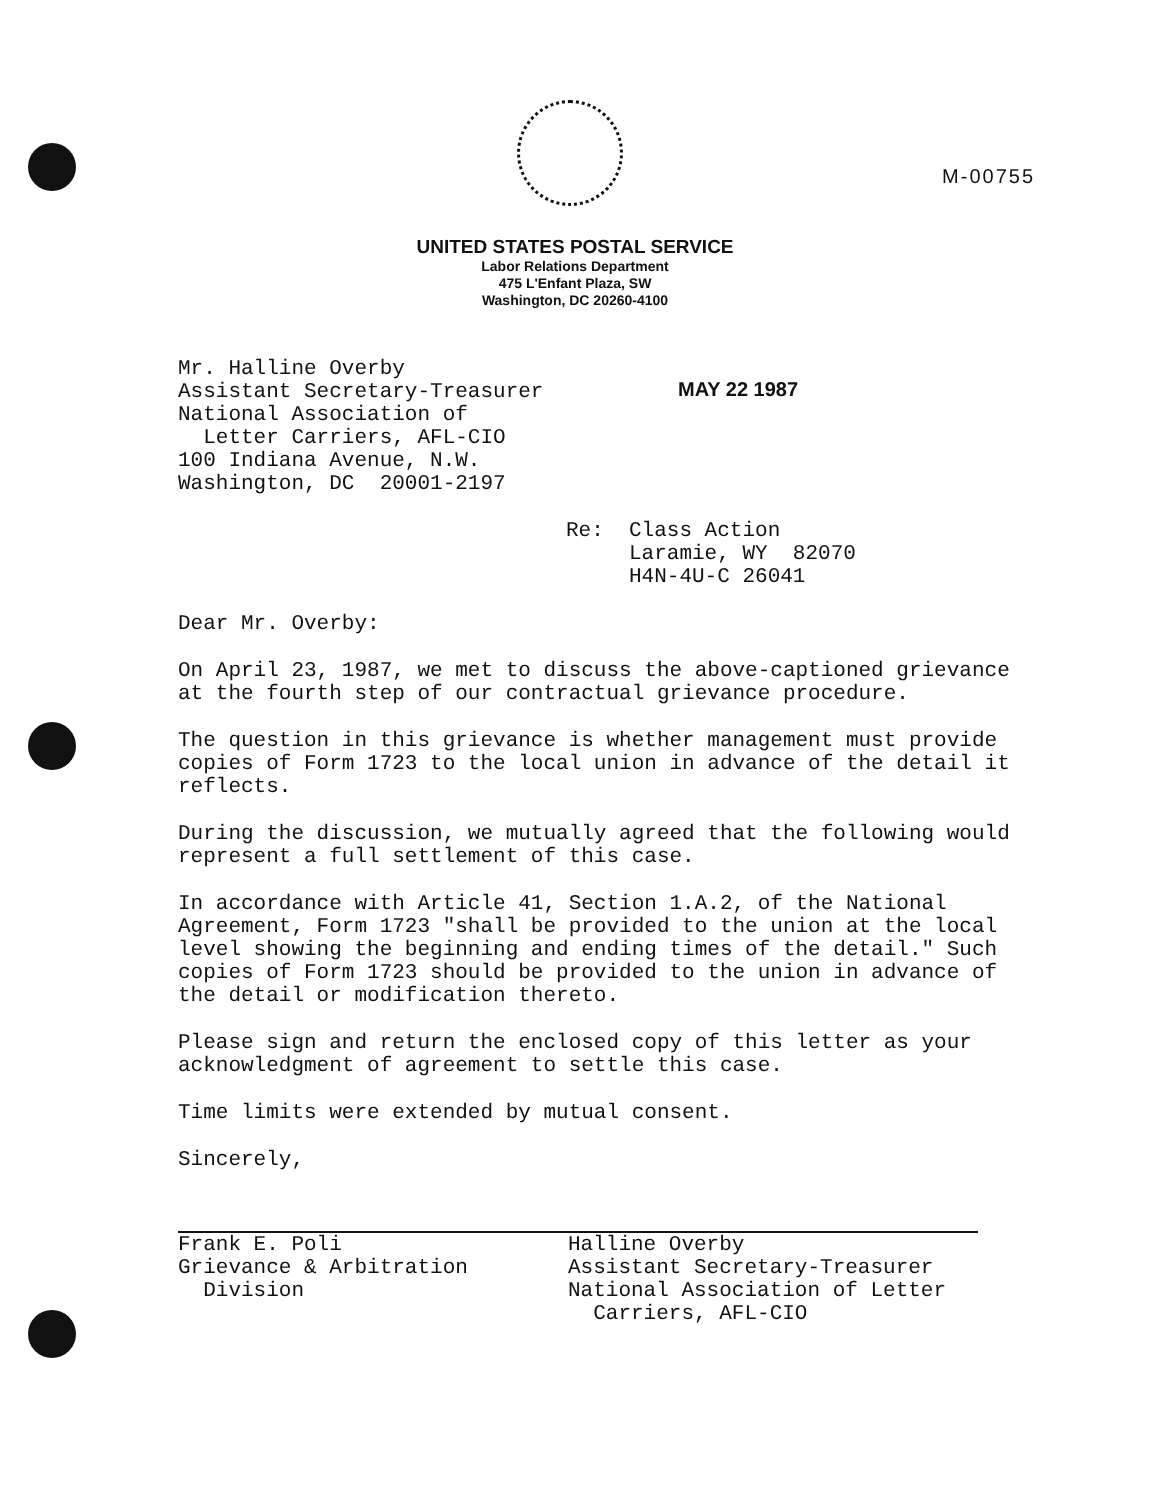M-00755
UNITED STATES POSTAL SERVICE
Labor Relations Department
475 L'Enfant Plaza, SW
Washington, DC 20260-4100
MAY 22 1987
Mr. Halline Overby
Assistant Secretary-Treasurer
National Association of
Letter Carriers, AFL-CIO
100 Indiana Avenue, N.W.
Washington, DC 20001-2197
Re: Class Action
Laramie, WY 82070
H4N-4U-C 26041
Dear Mr. Overby:
On April 23, 1987, we met to discuss the above-captioned grievance at the fourth step of our contractual grievance procedure.
The question in this grievance is whether management must provide copies of Form 1723 to the local union in advance of the detail it reflects.
During the discussion, we mutually agreed that the following would represent a full settlement of this case.
In accordance with Article 41, Section 1.A.2, of the National Agreement, Form 1723 "shall be provided to the union at the local level showing the beginning and ending times of the detail." Such copies of Form 1723 should be provided to the union in advance of the detail or modification thereto.
Please sign and return the enclosed copy of this letter as your acknowledgment of agreement to settle this case.
Time limits were extended by mutual consent.
Sincerely,
Frank E. Poli
Grievance & Arbitration
Division
Halline Overby
Assistant Secretary-Treasurer
National Association of Letter
Carriers, AFL-CIO